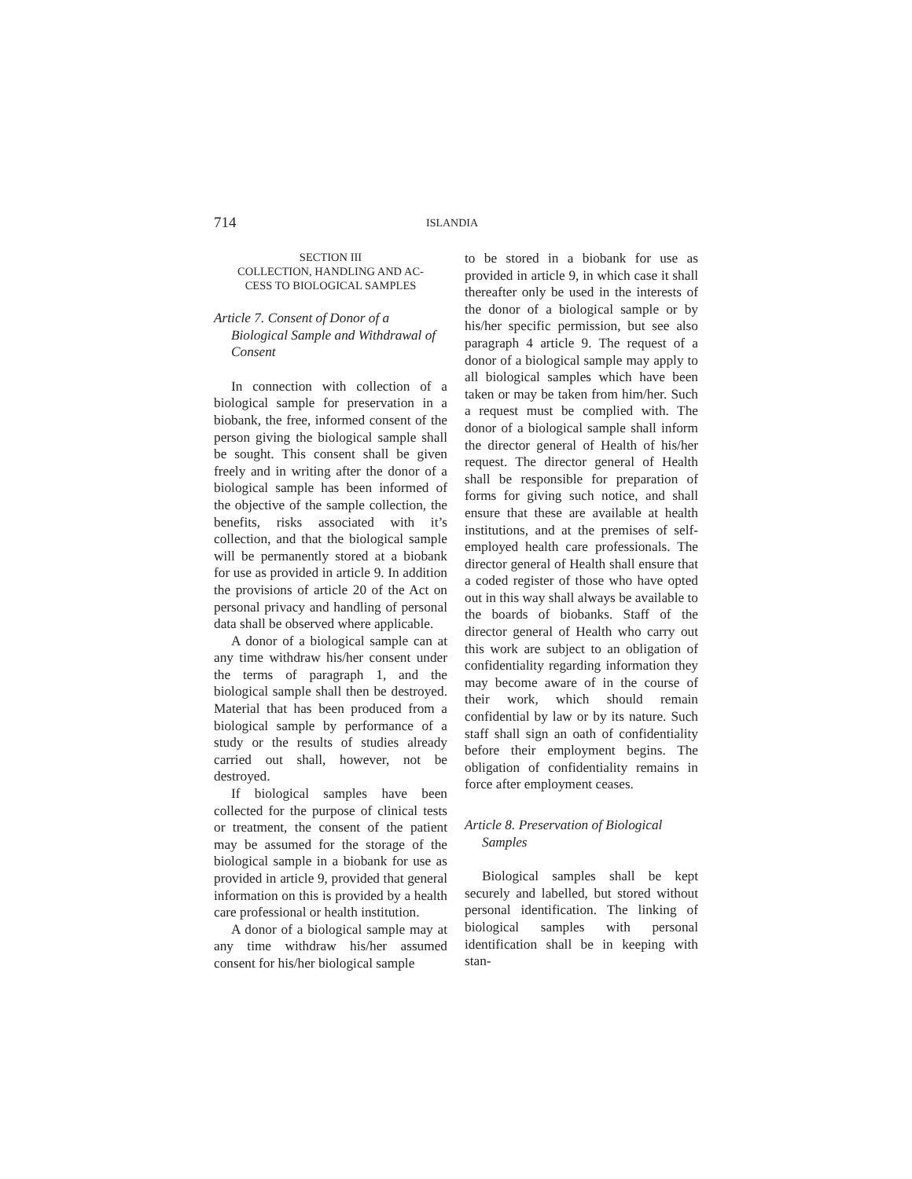714 ISLANDIA
SECTION III
COLLECTION, HANDLING AND AC-
CESS TO BIOLOGICAL SAMPLES
Article 7. Consent of Donor of a Biological Sample and Withdrawal of Consent
In connection with collection of a biological sample for preservation in a biobank, the free, informed consent of the person giving the biological sample shall be sought. This consent shall be given freely and in writing after the donor of a biological sample has been informed of the objective of the sample collection, the benefits, risks associated with it’s collection, and that the biological sample will be permanently stored at a biobank for use as provided in article 9. In addition the provisions of article 20 of the Act on personal privacy and handling of personal data shall be observed where applicable.
A donor of a biological sample can at any time withdraw his/her consent under the terms of paragraph 1, and the biological sample shall then be destroyed. Material that has been produced from a biological sample by performance of a study or the results of studies already carried out shall, however, not be destroyed.
If biological samples have been collected for the purpose of clinical tests or treatment, the consent of the patient may be assumed for the storage of the biological sample in a biobank for use as provided in article 9, provided that general information on this is provided by a health care professional or health institution.
A donor of a biological sample may at any time withdraw his/her assumed consent for his/her biological sample
to be stored in a biobank for use as provided in article 9, in which case it shall thereafter only be used in the interests of the donor of a biological sample or by his/her specific permission, but see also paragraph 4 article 9. The request of a donor of a biological sample may apply to all biological samples which have been taken or may be taken from him/her. Such a request must be complied with. The donor of a biological sample shall inform the director general of Health of his/her request. The director general of Health shall be responsible for preparation of forms for giving such notice, and shall ensure that these are available at health institutions, and at the premises of self-employed health care professionals. The director general of Health shall ensure that a coded register of those who have opted out in this way shall always be available to the boards of biobanks. Staff of the director general of Health who carry out this work are subject to an obligation of confidentiality regarding information they may become aware of in the course of their work, which should remain confidential by law or by its nature. Such staff shall sign an oath of confidentiality before their employment begins. The obligation of confidentiality remains in force after employment ceases.
Article 8. Preservation of Biological Samples
Biological samples shall be kept securely and labelled, but stored without personal identification. The linking of biological samples with personal identification shall be in keeping with stan-